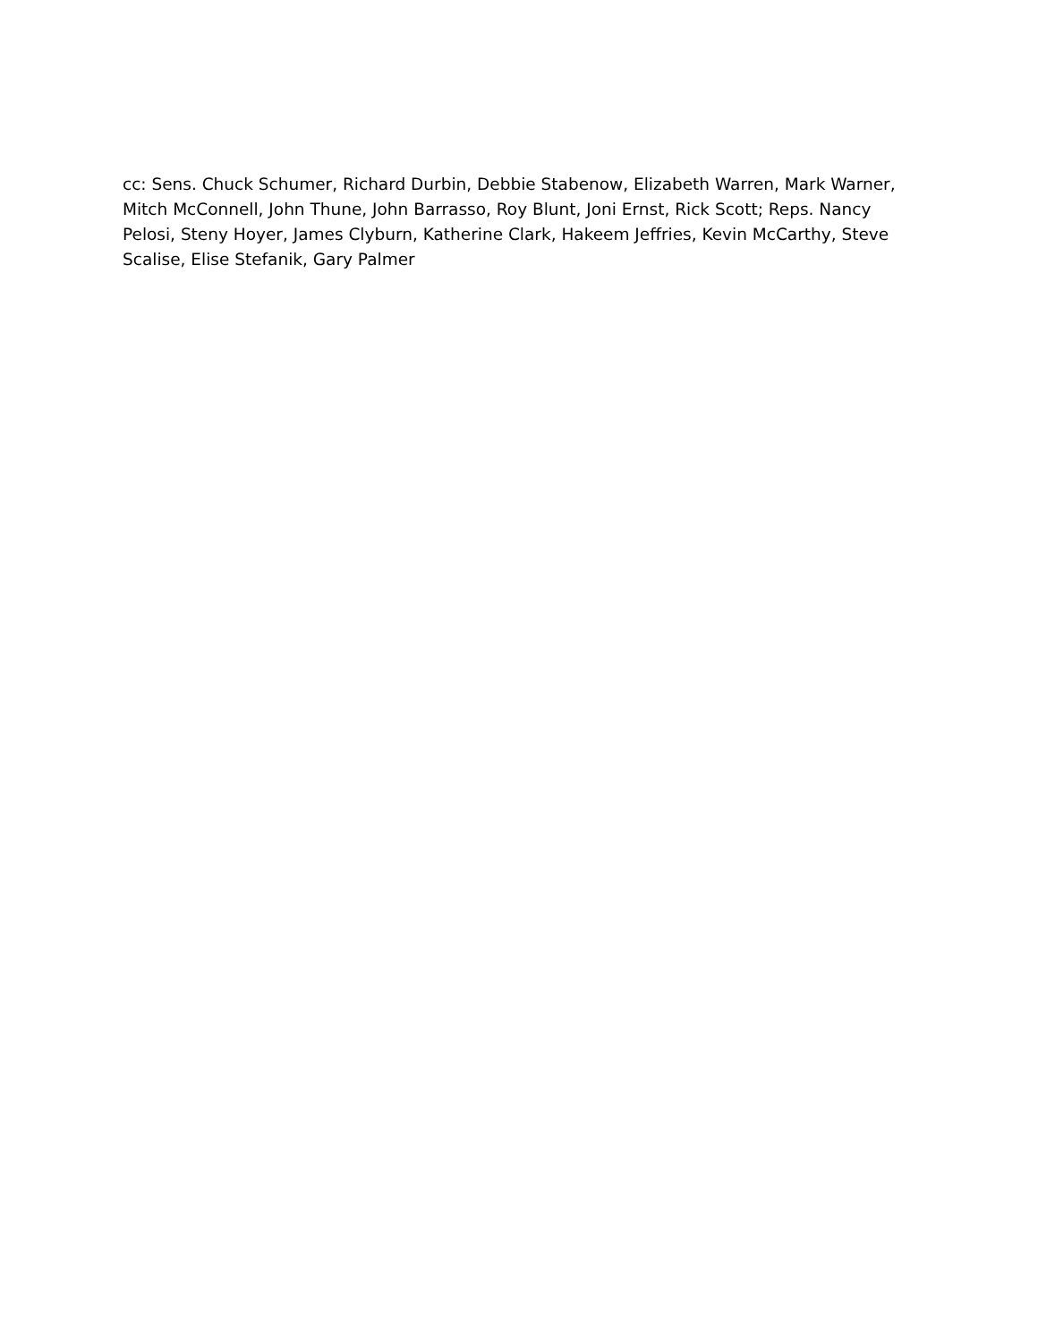cc: Sens. Chuck Schumer, Richard Durbin, Debbie Stabenow, Elizabeth Warren, Mark Warner, Mitch McConnell, John Thune, John Barrasso, Roy Blunt, Joni Ernst, Rick Scott; Reps. Nancy Pelosi, Steny Hoyer, James Clyburn, Katherine Clark, Hakeem Jeffries, Kevin McCarthy, Steve Scalise, Elise Stefanik, Gary Palmer